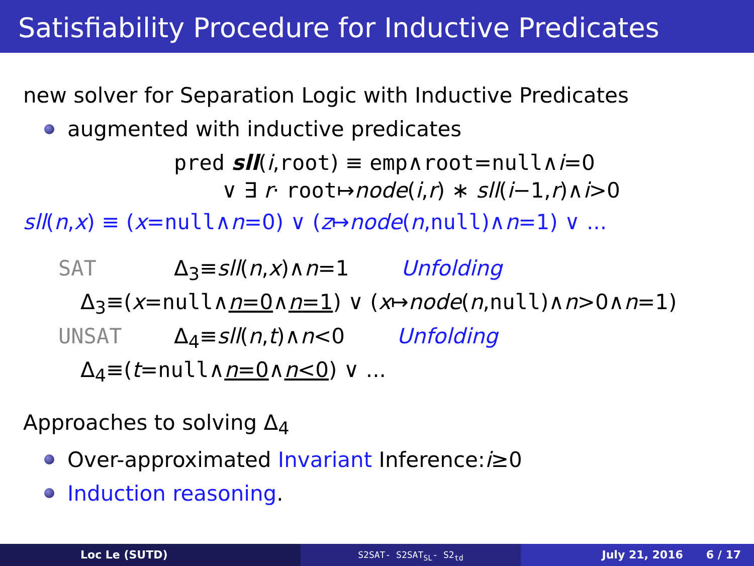Satisfiability Procedure for Inductive Predicates
new solver for Separation Logic with Inductive Predicates
augmented with inductive predicates
pred sll(i,root) ≡ emp∧root=null∧i=0
∨ ∃ r· root↦node(i,r) ∗ sll(i−1,r)∧i>0
sll(n,x) ≡ (x=null∧n=0) ∨ (z↦node(n,null)∧n=1) ∨ ...
SAT Δ<sub>3</sub>≡sll(n,x)∧n=1 Unfolding
Δ<sub>3</sub>≡(x=null∧n=0∧n=1) ∨ (x↦node(n,null)∧n>0∧n=1)
UNSAT Δ<sub>4</sub>≡sll(n,t)∧n<0 Unfolding
Δ<sub>4</sub>≡(t=null∧n=0∧n<0) ∨ ...
Approaches to solving Δ<sub>4</sub>
Over-approximated Invariant Inference: i ≥0
Induction reasoning.
Loc Le (SUTD)
S2SAT- S2SAT<sub>SL</sub>- S2<sub>td</sub>
July 21, 2016 6 / 17